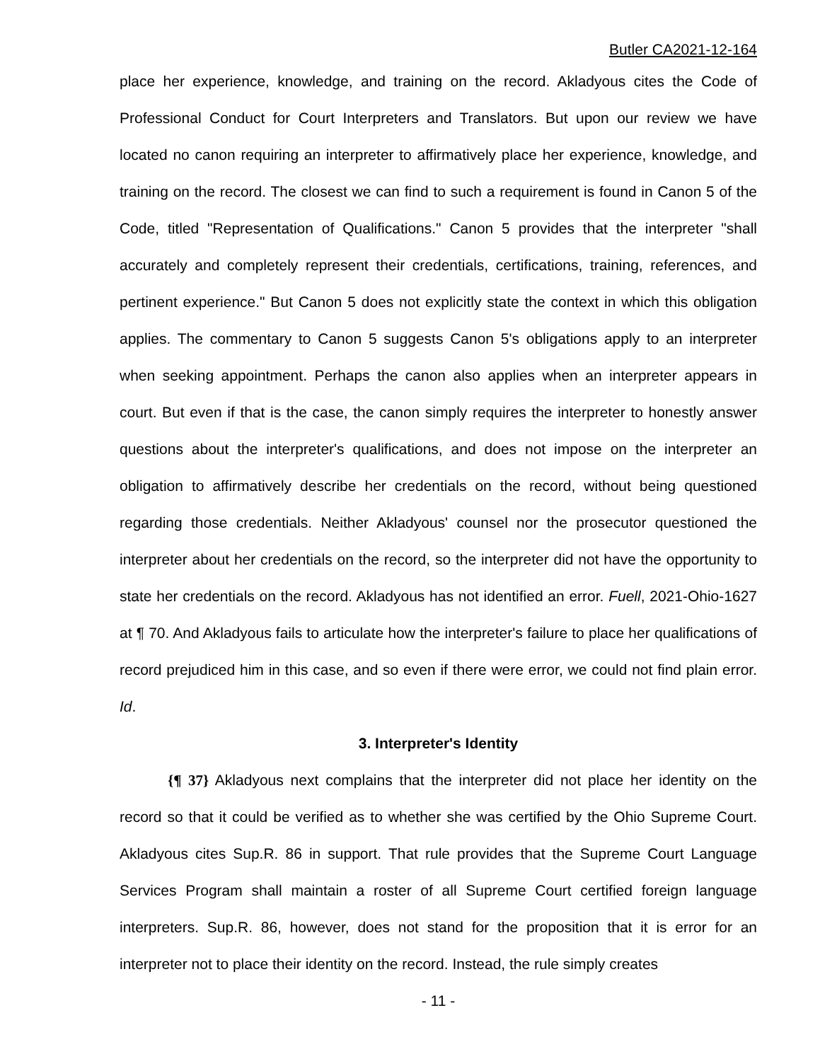Butler CA2021-12-164
place her experience, knowledge, and training on the record. Akladyous cites the Code of Professional Conduct for Court Interpreters and Translators. But upon our review we have located no canon requiring an interpreter to affirmatively place her experience, knowledge, and training on the record. The closest we can find to such a requirement is found in Canon 5 of the Code, titled "Representation of Qualifications." Canon 5 provides that the interpreter "shall accurately and completely represent their credentials, certifications, training, references, and pertinent experience." But Canon 5 does not explicitly state the context in which this obligation applies. The commentary to Canon 5 suggests Canon 5's obligations apply to an interpreter when seeking appointment. Perhaps the canon also applies when an interpreter appears in court. But even if that is the case, the canon simply requires the interpreter to honestly answer questions about the interpreter's qualifications, and does not impose on the interpreter an obligation to affirmatively describe her credentials on the record, without being questioned regarding those credentials. Neither Akladyous' counsel nor the prosecutor questioned the interpreter about her credentials on the record, so the interpreter did not have the opportunity to state her credentials on the record. Akladyous has not identified an error. Fuell, 2021-Ohio-1627 at ¶ 70. And Akladyous fails to articulate how the interpreter's failure to place her qualifications of record prejudiced him in this case, and so even if there were error, we could not find plain error. Id.
3. Interpreter's Identity
{¶ 37} Akladyous next complains that the interpreter did not place her identity on the record so that it could be verified as to whether she was certified by the Ohio Supreme Court. Akladyous cites Sup.R. 86 in support. That rule provides that the Supreme Court Language Services Program shall maintain a roster of all Supreme Court certified foreign language interpreters. Sup.R. 86, however, does not stand for the proposition that it is error for an interpreter not to place their identity on the record. Instead, the rule simply creates
- 11 -